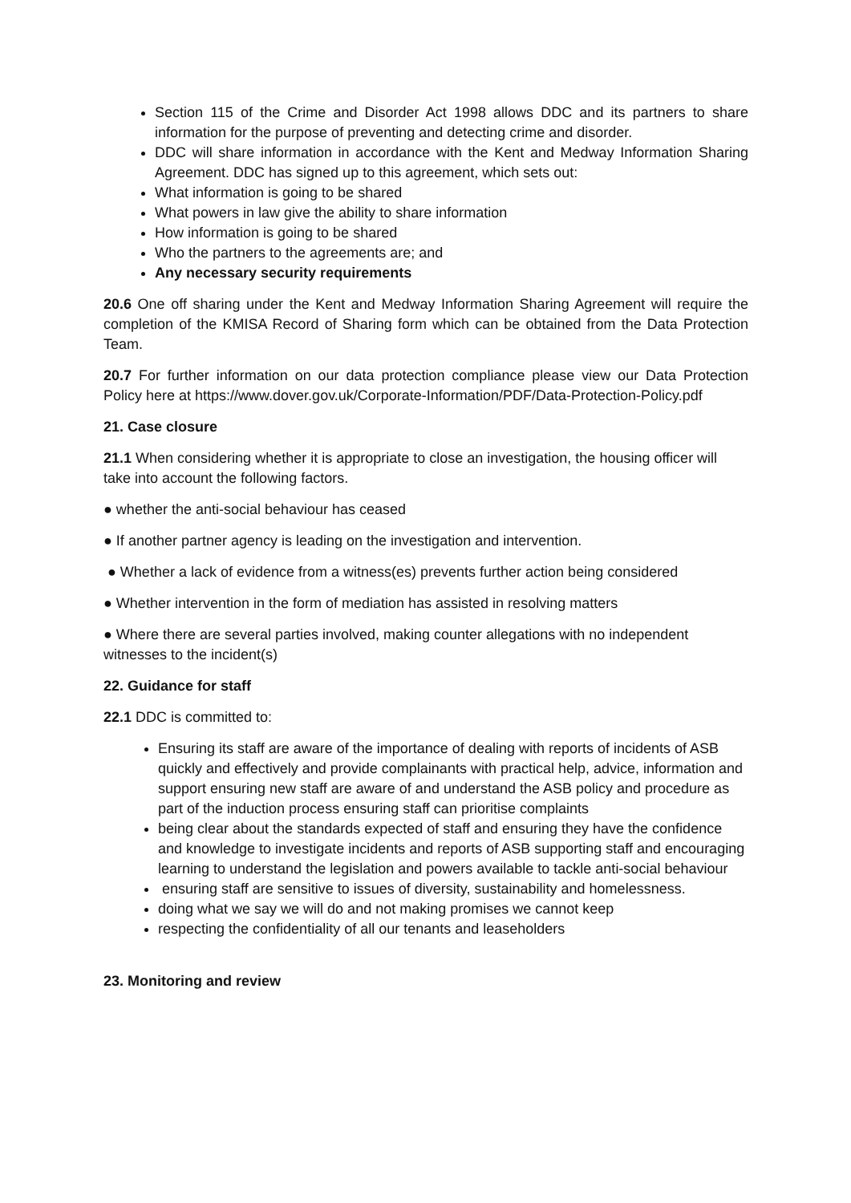Section 115 of the Crime and Disorder Act 1998 allows DDC and its partners to share information for the purpose of preventing and detecting crime and disorder.
DDC will share information in accordance with the Kent and Medway Information Sharing Agreement. DDC has signed up to this agreement, which sets out:
What information is going to be shared
What powers in law give the ability to share information
How information is going to be shared
Who the partners to the agreements are; and
Any necessary security requirements
20.6 One off sharing under the Kent and Medway Information Sharing Agreement will require the completion of the KMISA Record of Sharing form which can be obtained from the Data Protection Team.
20.7 For further information on our data protection compliance please view our Data Protection Policy here at https://www.dover.gov.uk/Corporate-Information/PDF/Data-Protection-Policy.pdf
21. Case closure
21.1 When considering whether it is appropriate to close an investigation, the housing officer will take into account the following factors.
● whether the anti-social behaviour has ceased
● If another partner agency is leading on the investigation and intervention.
● Whether a lack of evidence from a witness(es) prevents further action being considered
● Whether intervention in the form of mediation has assisted in resolving matters
● Where there are several parties involved, making counter allegations with no independent witnesses to the incident(s)
22. Guidance for staff
22.1 DDC is committed to:
Ensuring its staff are aware of the importance of dealing with reports of incidents of ASB quickly and effectively and provide complainants with practical help, advice, information and support ensuring new staff are aware of and understand the ASB policy and procedure as part of the induction process ensuring staff can prioritise complaints
being clear about the standards expected of staff and ensuring they have the confidence and knowledge to investigate incidents and reports of ASB supporting staff and encouraging learning to understand the legislation and powers available to tackle anti-social behaviour
ensuring staff are sensitive to issues of diversity, sustainability and homelessness.
doing what we say we will do and not making promises we cannot keep
respecting the confidentiality of all our tenants and leaseholders
23. Monitoring and review